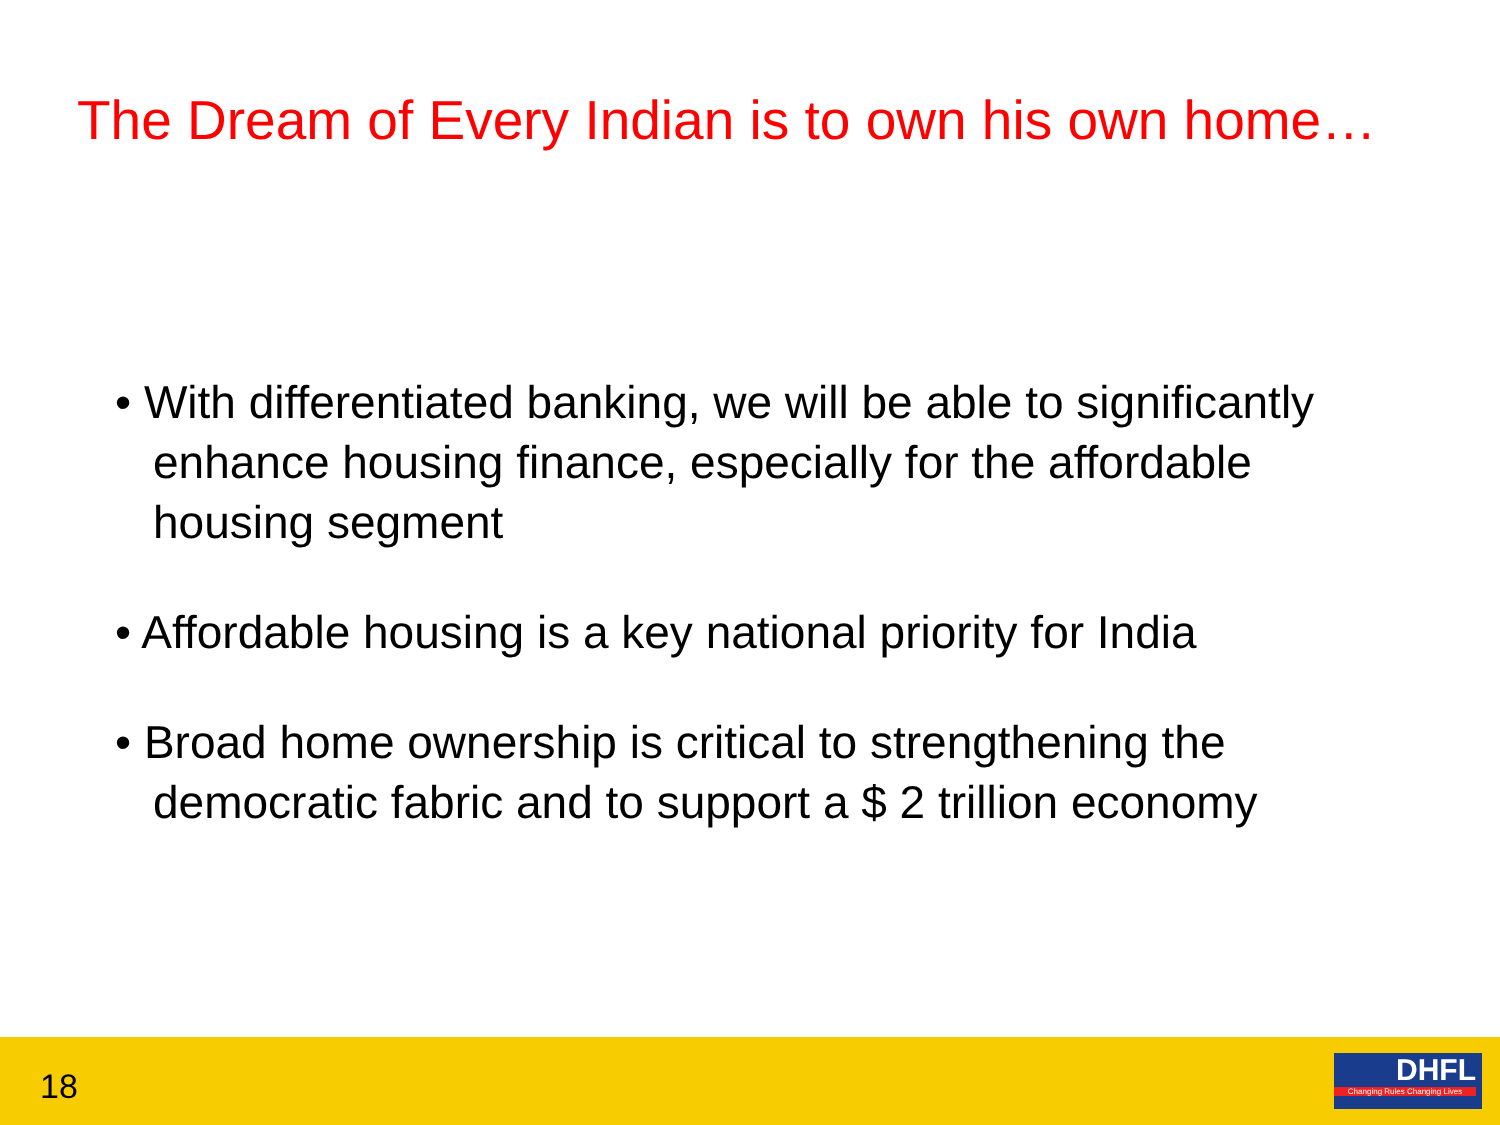The Dream of Every Indian is to own his own home…
• With differentiated banking, we will be able to significantly enhance housing finance, especially for the affordable housing segment
• Affordable housing is a key national priority for India
• Broad home ownership is critical to strengthening the democratic fabric and to support a $ 2 trillion economy
18
DHFL
Changing Rules Changing Lives